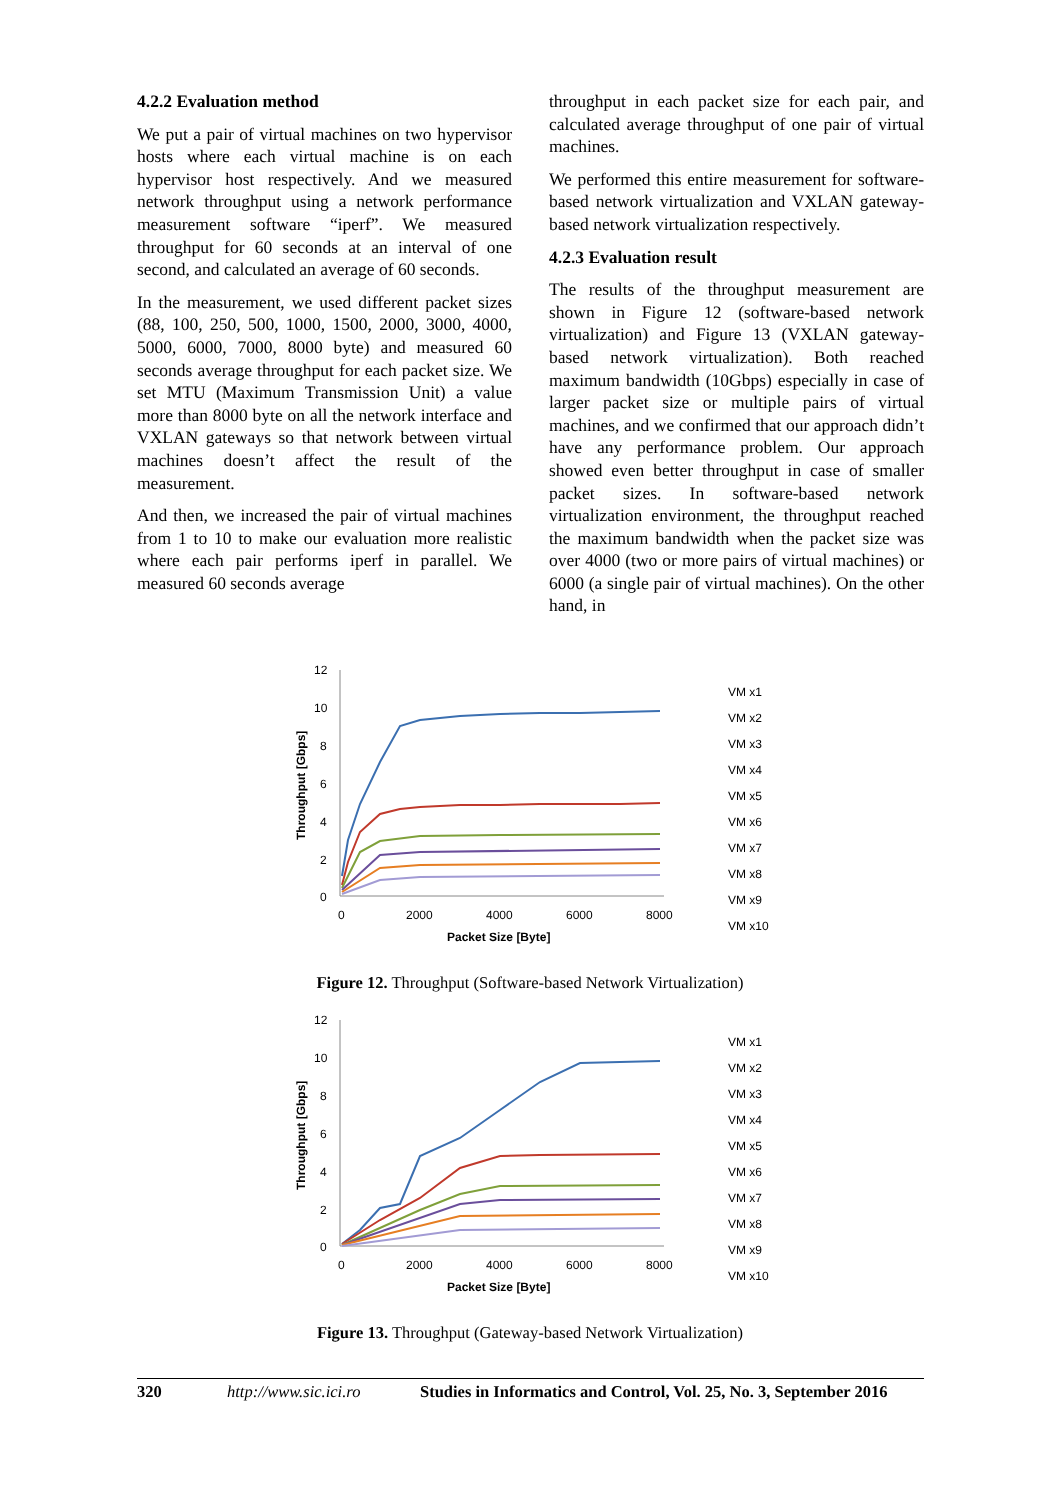4.2.2 Evaluation method
We put a pair of virtual machines on two hypervisor hosts where each virtual machine is on each hypervisor host respectively. And we measured network throughput using a network performance measurement software “iperf”. We measured throughput for 60 seconds at an interval of one second, and calculated an average of 60 seconds.
In the measurement, we used different packet sizes (88, 100, 250, 500, 1000, 1500, 2000, 3000, 4000, 5000, 6000, 7000, 8000 byte) and measured 60 seconds average throughput for each packet size. We set MTU (Maximum Transmission Unit) a value more than 8000 byte on all the network interface and VXLAN gateways so that network between virtual machines doesn’t affect the result of the measurement.
And then, we increased the pair of virtual machines from 1 to 10 to make our evaluation more realistic where each pair performs iperf in parallel. We measured 60 seconds average
throughput in each packet size for each pair, and calculated average throughput of one pair of virtual machines.
We performed this entire measurement for software-based network virtualization and VXLAN gateway-based network virtualization respectively.
4.2.3 Evaluation result
The results of the throughput measurement are shown in Figure 12 (software-based network virtualization) and Figure 13 (VXLAN gateway-based network virtualization). Both reached maximum bandwidth (10Gbps) especially in case of larger packet size or multiple pairs of virtual machines, and we confirmed that our approach didn’t have any performance problem. Our approach showed even better throughput in case of smaller packet sizes. In software-based network virtualization environment, the throughput reached the maximum bandwidth when the packet size was over 4000 (two or more pairs of virtual machines) or 6000 (a single pair of virtual machines). On the other hand, in
12
10
8
6
4
2
0
0
2000
4000
6000
8000
Packet Size [Byte]
Throughput [Gbps]
VM x1
VM x2
VM x3
VM x4
VM x5
VM x6
VM x7
VM x8
VM x9
VM x10
Figure 12. Throughput (Software-based Network Virtualization)
12
10
8
6
4
2
0
0
2000
4000
6000
8000
Packet Size [Byte]
Throughput [Gbps]
VM x1
VM x2
VM x3
VM x4
VM x5
VM x6
VM x7
VM x8
VM x9
VM x10
Figure 13. Throughput (Gateway-based Network Virtualization)
320 http://www.sic.ici.ro Studies in Informatics and Control, Vol. 25, No. 3, September 2016